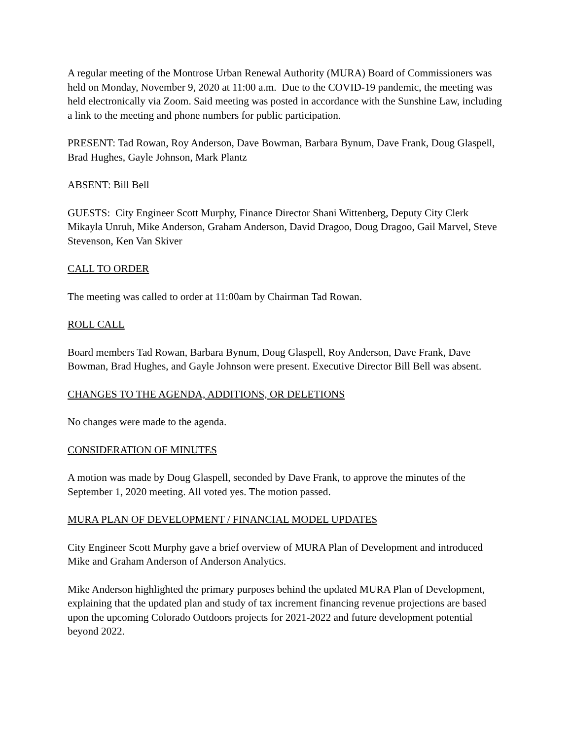A regular meeting of the Montrose Urban Renewal Authority (MURA) Board of Commissioners was held on Monday, November 9, 2020 at 11:00 a.m. Due to the COVID-19 pandemic, the meeting was held electronically via Zoom. Said meeting was posted in accordance with the Sunshine Law, including a link to the meeting and phone numbers for public participation.
PRESENT: Tad Rowan, Roy Anderson, Dave Bowman, Barbara Bynum, Dave Frank, Doug Glaspell, Brad Hughes, Gayle Johnson, Mark Plantz
ABSENT: Bill Bell
GUESTS: City Engineer Scott Murphy, Finance Director Shani Wittenberg, Deputy City Clerk Mikayla Unruh, Mike Anderson, Graham Anderson, David Dragoo, Doug Dragoo, Gail Marvel, Steve Stevenson, Ken Van Skiver
CALL TO ORDER
The meeting was called to order at 11:00am by Chairman Tad Rowan.
ROLL CALL
Board members Tad Rowan, Barbara Bynum, Doug Glaspell, Roy Anderson, Dave Frank, Dave Bowman, Brad Hughes, and Gayle Johnson were present. Executive Director Bill Bell was absent.
CHANGES TO THE AGENDA, ADDITIONS, OR DELETIONS
No changes were made to the agenda.
CONSIDERATION OF MINUTES
A motion was made by Doug Glaspell, seconded by Dave Frank, to approve the minutes of the September 1, 2020 meeting. All voted yes. The motion passed.
MURA PLAN OF DEVELOPMENT / FINANCIAL MODEL UPDATES
City Engineer Scott Murphy gave a brief overview of MURA Plan of Development and introduced Mike and Graham Anderson of Anderson Analytics.
Mike Anderson highlighted the primary purposes behind the updated MURA Plan of Development, explaining that the updated plan and study of tax increment financing revenue projections are based upon the upcoming Colorado Outdoors projects for 2021-2022 and future development potential beyond 2022.